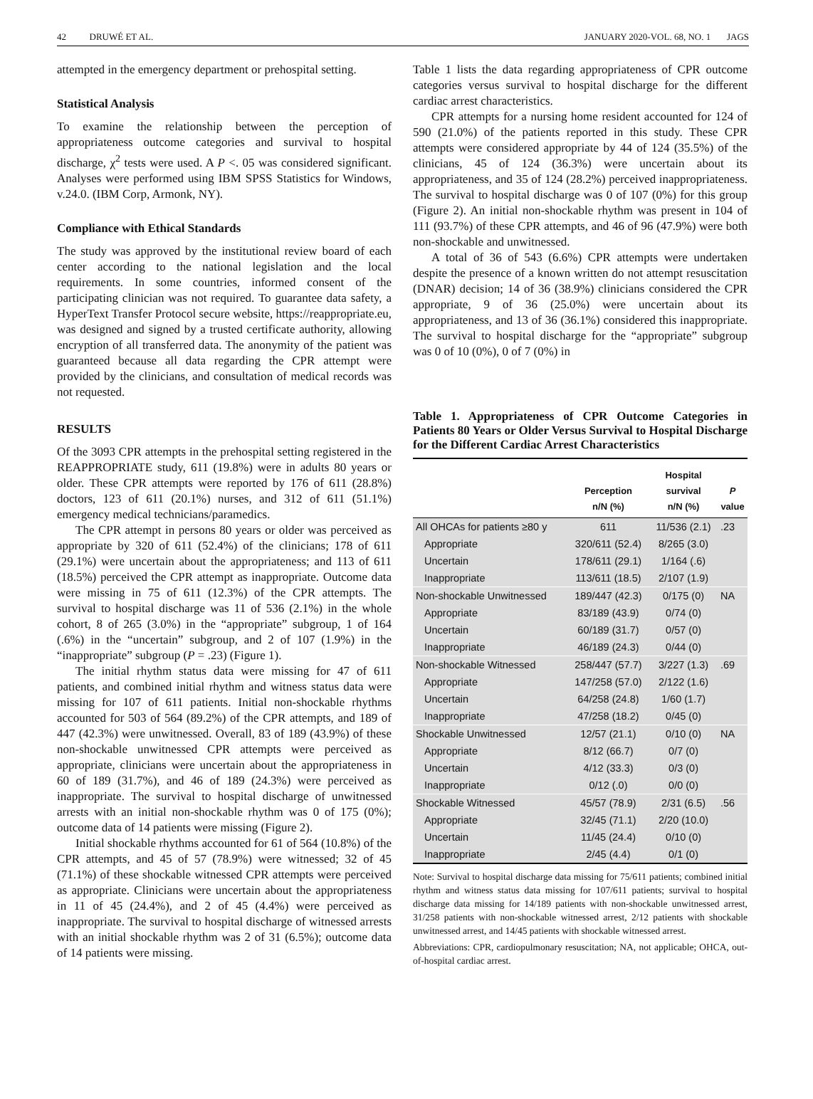42 DRUWÉ ET AL. JANUARY 2020-VOL. 68, NO. 1 JAGS
attempted in the emergency department or prehospital setting.
Statistical Analysis
To examine the relationship between the perception of appropriateness outcome categories and survival to hospital discharge, χ<sup>2</sup> tests were used. A P <. 05 was considered significant. Analyses were performed using IBM SPSS Statistics for Windows, v.24.0. (IBM Corp, Armonk, NY).
Compliance with Ethical Standards
The study was approved by the institutional review board of each center according to the national legislation and the local requirements. In some countries, informed consent of the participating clinician was not required. To guarantee data safety, a HyperText Transfer Protocol secure website, https://reappropriate.eu, was designed and signed by a trusted certificate authority, allowing encryption of all transferred data. The anonymity of the patient was guaranteed because all data regarding the CPR attempt were provided by the clinicians, and consultation of medical records was not requested.
RESULTS
Of the 3093 CPR attempts in the prehospital setting registered in the REAPPROPRIATE study, 611 (19.8%) were in adults 80 years or older. These CPR attempts were reported by 176 of 611 (28.8%) doctors, 123 of 611 (20.1%) nurses, and 312 of 611 (51.1%) emergency medical technicians/paramedics.
The CPR attempt in persons 80 years or older was perceived as appropriate by 320 of 611 (52.4%) of the clinicians; 178 of 611 (29.1%) were uncertain about the appropriateness; and 113 of 611 (18.5%) perceived the CPR attempt as inappropriate. Outcome data were missing in 75 of 611 (12.3%) of the CPR attempts. The survival to hospital discharge was 11 of 536 (2.1%) in the whole cohort, 8 of 265 (3.0%) in the “appropriate” subgroup, 1 of 164 (.6%) in the “uncertain” subgroup, and 2 of 107 (1.9%) in the “inappropriate” subgroup (P = .23) (Figure 1).
The initial rhythm status data were missing for 47 of 611 patients, and combined initial rhythm and witness status data were missing for 107 of 611 patients. Initial non-shockable rhythms accounted for 503 of 564 (89.2%) of the CPR attempts, and 189 of 447 (42.3%) were unwitnessed. Overall, 83 of 189 (43.9%) of these non-shockable unwitnessed CPR attempts were perceived as appropriate, clinicians were uncertain about the appropriateness in 60 of 189 (31.7%), and 46 of 189 (24.3%) were perceived as inappropriate. The survival to hospital discharge of unwitnessed arrests with an initial non-shockable rhythm was 0 of 175 (0%); outcome data of 14 patients were missing (Figure 2).
Initial shockable rhythms accounted for 61 of 564 (10.8%) of the CPR attempts, and 45 of 57 (78.9%) were witnessed; 32 of 45 (71.1%) of these shockable witnessed CPR attempts were perceived as appropriate. Clinicians were uncertain about the appropriateness in 11 of 45 (24.4%), and 2 of 45 (4.4%) were perceived as inappropriate. The survival to hospital discharge of witnessed arrests with an initial shockable rhythm was 2 of 31 (6.5%); outcome data of 14 patients were missing.
Table 1 lists the data regarding appropriateness of CPR outcome categories versus survival to hospital discharge for the different cardiac arrest characteristics.
CPR attempts for a nursing home resident accounted for 124 of 590 (21.0%) of the patients reported in this study. These CPR attempts were considered appropriate by 44 of 124 (35.5%) of the clinicians, 45 of 124 (36.3%) were uncertain about its appropriateness, and 35 of 124 (28.2%) perceived inappropriateness. The survival to hospital discharge was 0 of 107 (0%) for this group (Figure 2). An initial non-shockable rhythm was present in 104 of 111 (93.7%) of these CPR attempts, and 46 of 96 (47.9%) were both non-shockable and unwitnessed.
A total of 36 of 543 (6.6%) CPR attempts were undertaken despite the presence of a known written do not attempt resuscitation (DNAR) decision; 14 of 36 (38.9%) clinicians considered the CPR appropriate, 9 of 36 (25.0%) were uncertain about its appropriateness, and 13 of 36 (36.1%) considered this inappropriate. The survival to hospital discharge for the “appropriate” subgroup was 0 of 10 (0%), 0 of 7 (0%) in
Table 1. Appropriateness of CPR Outcome Categories in Patients 80 Years or Older Versus Survival to Hospital Discharge for the Different Cardiac Arrest Characteristics
| | Perception n/N (%) | Hospital survival n/N (%) | P value |
| --- | --- | --- | --- |
| All OHCAs for patients ≥80 y | 611 | 11/536 (2.1) | .23 |
| Appropriate | 320/611 (52.4) | 8/265 (3.0) | |
| Uncertain | 178/611 (29.1) | 1/164 (.6) | |
| Inappropriate | 113/611 (18.5) | 2/107 (1.9) | |
| Non-shockable Unwitnessed | 189/447 (42.3) | 0/175 (0) | NA |
| Appropriate | 83/189 (43.9) | 0/74 (0) | |
| Uncertain | 60/189 (31.7) | 0/57 (0) | |
| Inappropriate | 46/189 (24.3) | 0/44 (0) | |
| Non-shockable Witnessed | 258/447 (57.7) | 3/227 (1.3) | .69 |
| Appropriate | 147/258 (57.0) | 2/122 (1.6) | |
| Uncertain | 64/258 (24.8) | 1/60 (1.7) | |
| Inappropriate | 47/258 (18.2) | 0/45 (0) | |
| Shockable Unwitnessed | 12/57 (21.1) | 0/10 (0) | NA |
| Appropriate | 8/12 (66.7) | 0/7 (0) | |
| Uncertain | 4/12 (33.3) | 0/3 (0) | |
| Inappropriate | 0/12 (.0) | 0/0 (0) | |
| Shockable Witnessed | 45/57 (78.9) | 2/31 (6.5) | .56 |
| Appropriate | 32/45 (71.1) | 2/20 (10.0) | |
| Uncertain | 11/45 (24.4) | 0/10 (0) | |
| Inappropriate | 2/45 (4.4) | 0/1 (0) | |
Note: Survival to hospital discharge data missing for 75/611 patients; combined initial rhythm and witness status data missing for 107/611 patients; survival to hospital discharge data missing for 14/189 patients with non-shockable unwitnessed arrest, 31/258 patients with non-shockable witnessed arrest, 2/12 patients with shockable unwitnessed arrest, and 14/45 patients with shockable witnessed arrest.
Abbreviations: CPR, cardiopulmonary resuscitation; NA, not applicable; OHCA, out-of-hospital cardiac arrest.